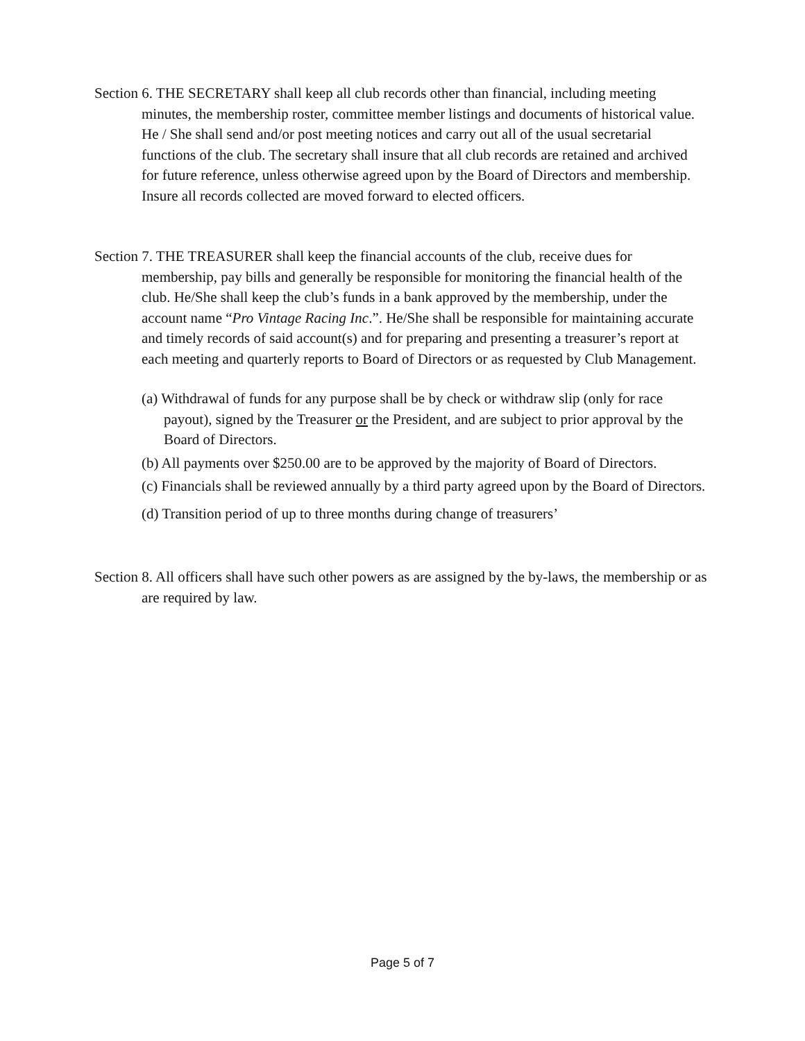Section 6. THE SECRETARY shall keep all club records other than financial, including meeting minutes, the membership roster, committee member listings and documents of historical value. He / She shall send and/or post meeting notices and carry out all of the usual secretarial functions of the club. The secretary shall insure that all club records are retained and archived for future reference, unless otherwise agreed upon by the Board of Directors and membership. Insure all records collected are moved forward to elected officers.
Section 7. THE TREASURER shall keep the financial accounts of the club, receive dues for membership, pay bills and generally be responsible for monitoring the financial health of the club. He/She shall keep the club’s funds in a bank approved by the membership, under the account name “Pro Vintage Racing Inc.”. He/She shall be responsible for maintaining accurate and timely records of said account(s) and for preparing and presenting a treasurer’s report at each meeting and quarterly reports to Board of Directors or as requested by Club Management.
(a) Withdrawal of funds for any purpose shall be by check or withdraw slip (only for race payout), signed by the Treasurer or the President, and are subject to prior approval by the Board of Directors.
(b) All payments over $250.00 are to be approved by the majority of Board of Directors.
(c) Financials shall be reviewed annually by a third party agreed upon by the Board of Directors.
(d) Transition period of up to three months during change of treasurers’
Section 8. All officers shall have such other powers as are assigned by the by-laws, the membership or as are required by law.
Page 5 of 7